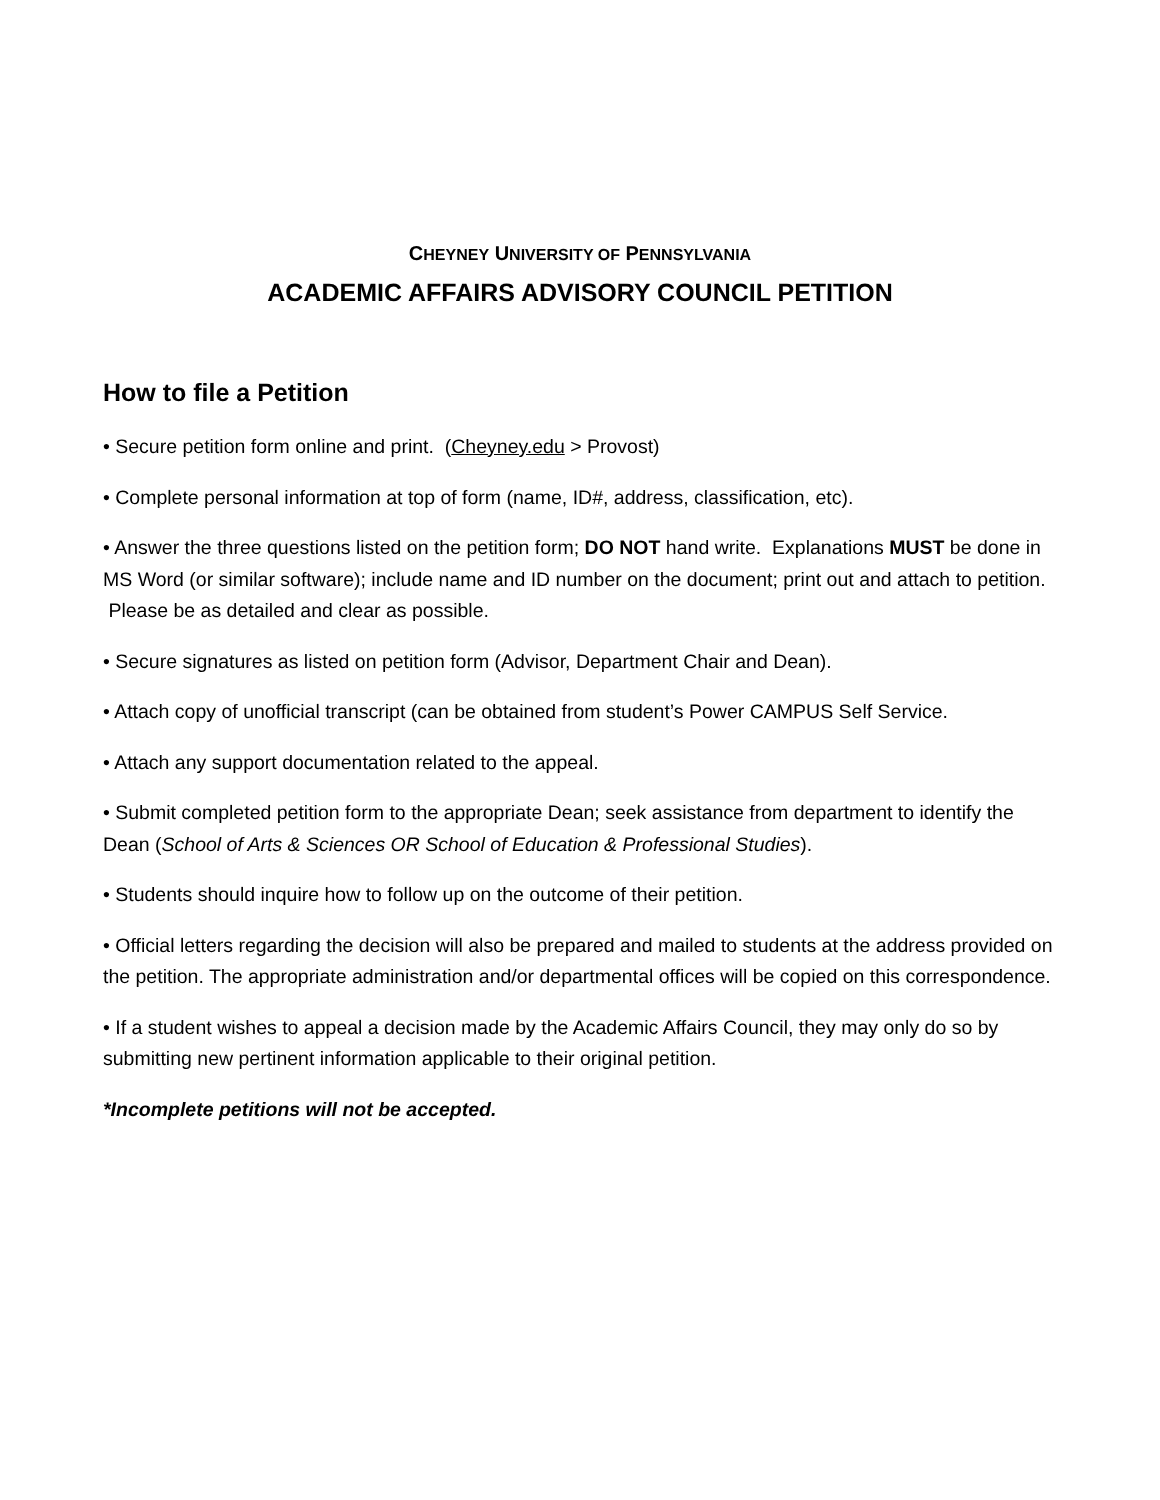CHEYNEY UNIVERSITY OF PENNSYLVANIA
ACADEMIC AFFAIRS ADVISORY COUNCIL PETITION
How to file a Petition
• Secure petition form online and print. (Cheyney.edu > Provost)
• Complete personal information at top of form (name, ID#, address, classification, etc).
• Answer the three questions listed on the petition form; DO NOT hand write. Explanations MUST be done in MS Word (or similar software); include name and ID number on the document; print out and attach to petition. Please be as detailed and clear as possible.
• Secure signatures as listed on petition form (Advisor, Department Chair and Dean).
• Attach copy of unofficial transcript (can be obtained from student’s Power CAMPUS Self Service.
• Attach any support documentation related to the appeal.
• Submit completed petition form to the appropriate Dean; seek assistance from department to identify the Dean (School of Arts & Sciences OR School of Education & Professional Studies).
• Students should inquire how to follow up on the outcome of their petition.
• Official letters regarding the decision will also be prepared and mailed to students at the address provided on the petition. The appropriate administration and/or departmental offices will be copied on this correspondence.
• If a student wishes to appeal a decision made by the Academic Affairs Council, they may only do so by submitting new pertinent information applicable to their original petition.
*Incomplete petitions will not be accepted.